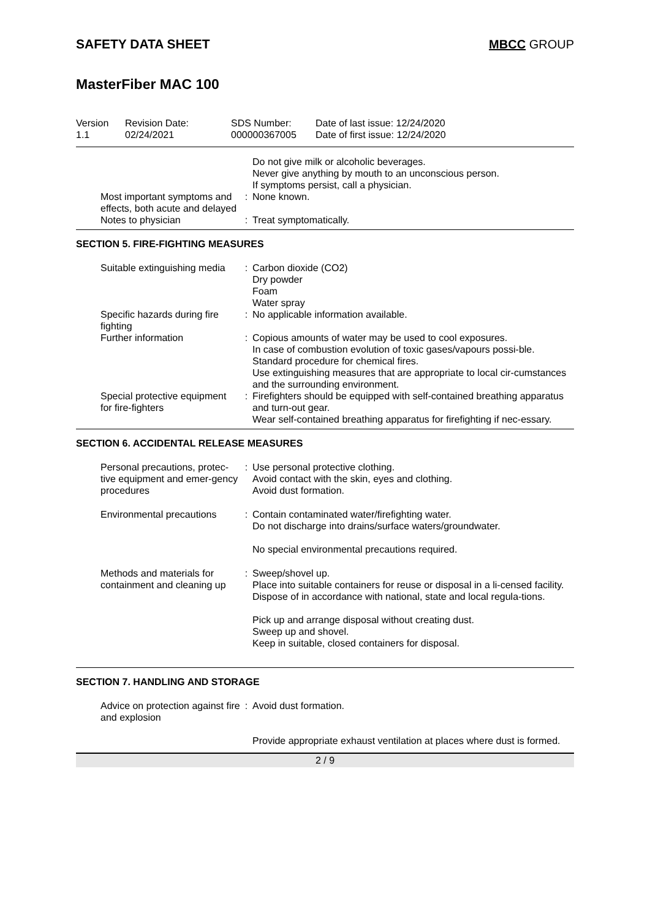SAFETY DATA SHEET MBCC GROUP
MasterFiber MAC 100
| Version 1.1 | Revision Date: 02/24/2021 | SDS Number: 000000367005 | Date of last issue: 12/24/2020 Date of first issue: 12/24/2020 |
| | | Do not give milk or alcoholic beverages. Never give anything by mouth to an unconscious person. If symptoms persist, call a physician. |
| Most important symptoms and effects, both acute and delayed | : | None known. |
| Notes to physician | : | Treat symptomatically. |
SECTION 5. FIRE-FIGHTING MEASURES
| Suitable extinguishing media | : | Carbon dioxide (CO2) Dry powder Foam Water spray |
| Specific hazards during fire fighting | : | No applicable information available. |
| Further information | : | Copious amounts of water may be used to cool exposures. In case of combustion evolution of toxic gases/vapours possi-ble. Standard procedure for chemical fires. Use extinguishing measures that are appropriate to local cir-cumstances and the surrounding environment. |
| Special protective equipment for fire-fighters | : | Firefighters should be equipped with self-contained breathing apparatus and turn-out gear. Wear self-contained breathing apparatus for firefighting if nec-essary. |
SECTION 6. ACCIDENTAL RELEASE MEASURES
| Personal precautions, protec-tive equipment and emer-gency procedures | : | Use personal protective clothing. Avoid contact with the skin, eyes and clothing. Avoid dust formation. |
| Environmental precautions | : | Contain contaminated water/firefighting water. Do not discharge into drains/surface waters/groundwater. No special environmental precautions required. |
| Methods and materials for containment and cleaning up | : | Sweep/shovel up. Place into suitable containers for reuse or disposal in a li-censed facility. Dispose of in accordance with national, state and local regula-tions. Pick up and arrange disposal without creating dust. Sweep up and shovel. Keep in suitable, closed containers for disposal. |
SECTION 7. HANDLING AND STORAGE
| Advice on protection against fire and explosion | : | Avoid dust formation. Provide appropriate exhaust ventilation at places where dust is formed. |
2 / 9